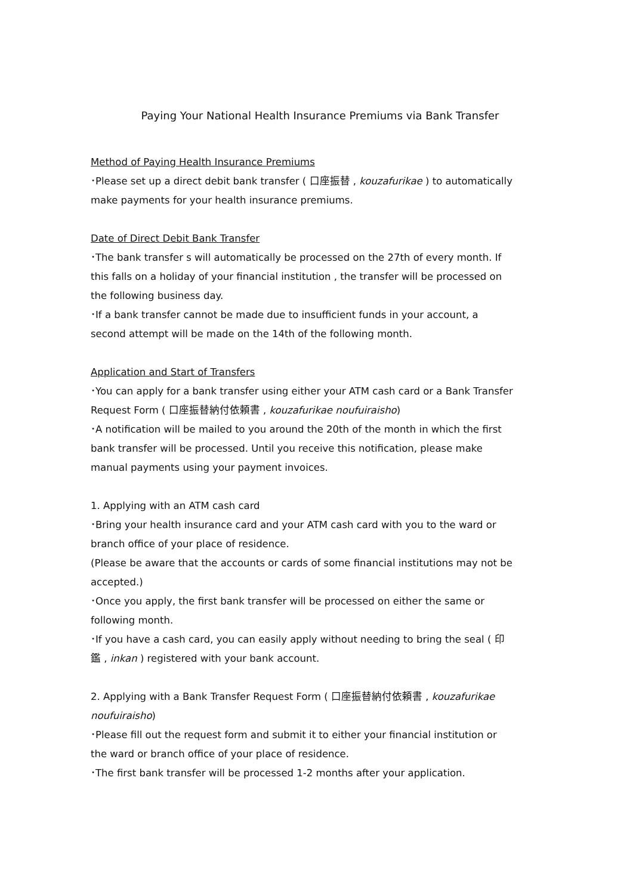Paying Your National Health Insurance Premiums via Bank Transfer
Method of Paying Health Insurance Premiums
･Please set up a direct debit bank transfer ( 口座振替 , kouzafurikae ) to automatically make payments for your health insurance premiums.
Date of Direct Debit Bank Transfer
･The bank transfer s will automatically be processed on the 27th of every month. If this falls on a holiday of your financial institution , the transfer will be processed on the following business day.
･If a bank transfer cannot be made due to insufficient funds in your account, a second attempt will be made on the 14th of the following month.
Application and Start of Transfers
･You can apply for a bank transfer using either your ATM cash card or a Bank Transfer Request Form ( 口座振替納付依頼書 , kouzafurikae noufuiraisho)
･A notification will be mailed to you around the 20th of the month in which the first bank transfer will be processed. Until you receive this notification, please make manual payments using your payment invoices.
1. Applying with an ATM cash card
･Bring your health insurance card and your ATM cash card with you to the ward or branch office of your place of residence.
(Please be aware that the accounts or cards of some financial institutions may not be accepted.)
･Once you apply, the first bank transfer will be processed on either the same or following month.
･If you have a cash card, you can easily apply without needing to bring the seal ( 印鑑 , inkan ) registered with your bank account.
2. Applying with a Bank Transfer Request Form ( 口座振替納付依頼書 , kouzafurikae noufuiraisho)
･Please fill out the request form and submit it to either your financial institution or the ward or branch office of your place of residence.
･The first bank transfer will be processed 1-2 months after your application.